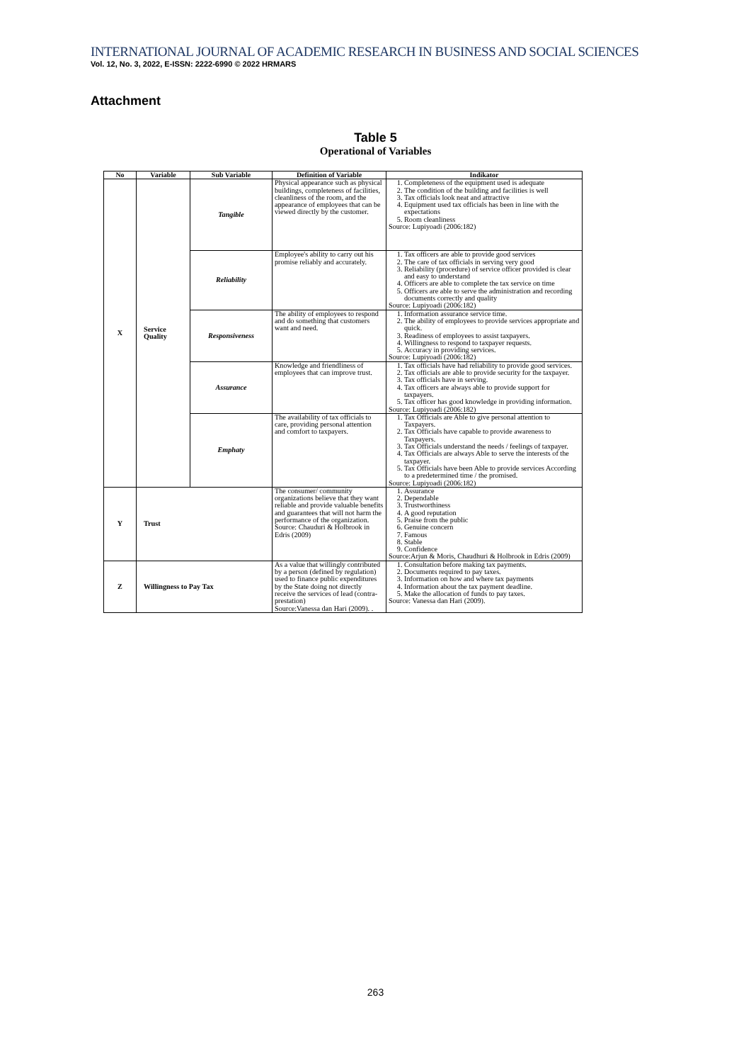INTERNATIONAL JOURNAL OF ACADEMIC RESEARCH IN BUSINESS AND SOCIAL SCIENCES
Vol. 12, No. 3, 2022, E-ISSN: 2222-6990 © 2022 HRMARS
Attachment
Table 5
Operational of Variables
| No | Variable | Sub Variable | Definition of Variable | Indikator |
| --- | --- | --- | --- | --- |
| X | Service Quality | Tangible | Physical appearance such as physical buildings, completeness of facilities, cleanliness of the room, and the appearance of employees that can be viewed directly by the customer. | 1. Completeness of the equipment used is adequate 2. The condition of the building and facilities is well 3. Tax officials look neat and attractive 4. Equipment used tax officials has been in line with the expectations 5. Room cleanliness Source: Lupiyoadi (2006:182) |
| | | Reliability | Employee's ability to carry out his promise reliably and accurately. | 1. Tax officers are able to provide good services 2. The care of tax officials in serving very good 3. Reliability (procedure) of service officer provided is clear and easy to understand 4. Officers are able to complete the tax service on time 5. Officers are able to serve the administration and recording documents correctly and quality Source: Lupiyoadi (2006:182) |
| | | Responsiveness | The ability of employees to respond and do something that customers want and need. | 1. Information assurance service time. 2. The ability of employees to provide services appropriate and quick. 3. Readiness of employees to assist taxpayers. 4. Willingness to respond to taxpayer requests. 5. Accuracy in providing services. Source: Lupiyoadi (2006:182) |
| | | Assurance | Knowledge and friendliness of employees that can improve trust. | 1. Tax officials have had reliability to provide good services. 2. Tax officials are able to provide security for the taxpayer. 3. Tax officials have in serving. 4. Tax officers are always able to provide support for taxpayers. 5. Tax officer has good knowledge in providing information. Source: Lupiyoadi (2006:182) |
| | | Emphaty | The availability of tax officials to care, providing personal attention and comfort to taxpayers. | 1. Tax Officials are Able to give personal attention to Taxpayers. 2. Tax Officials have capable to provide awareness to Taxpayers. 3. Tax Officials understand the needs / feelings of taxpayer. 4. Tax Officials are always Able to serve the interests of the taxpayer. 5. Tax Officials have been Able to provide services According to a predetermined time / the promised. Source: Lupiyoadi (2006:182) |
| Y | Trust | | The consumer/ community organizations believe that they want reliable and provide valuable benefits and guarantees that will not harm the performance of the organization. Source: Chauduri & Holbrook in Edris (2009) | 1. Assurance 2. Dependable 3. Trustworthiness 4. A good reputation 5. Praise from the public 6. Genuine concern 7. Famous 8. Stable 9. Confidence Source:Arjun & Moris, Chaudhuri & Holbrook in Edris (2009) |
| Z | Willingness to Pay Tax | | As a value that willingly contributed by a person (defined by regulation) used to finance public expenditures by the State doing not directly receive the services of lead (contra-prestation) Source:Vanessa dan Hari (2009). . | 1. Consultation before making tax payments. 2. Documents required to pay taxes. 3. Information on how and where tax payments 4. Information about the tax payment deadline. 5. Make the allocation of funds to pay taxes. Source: Vanessa dan Hari (2009). |
263